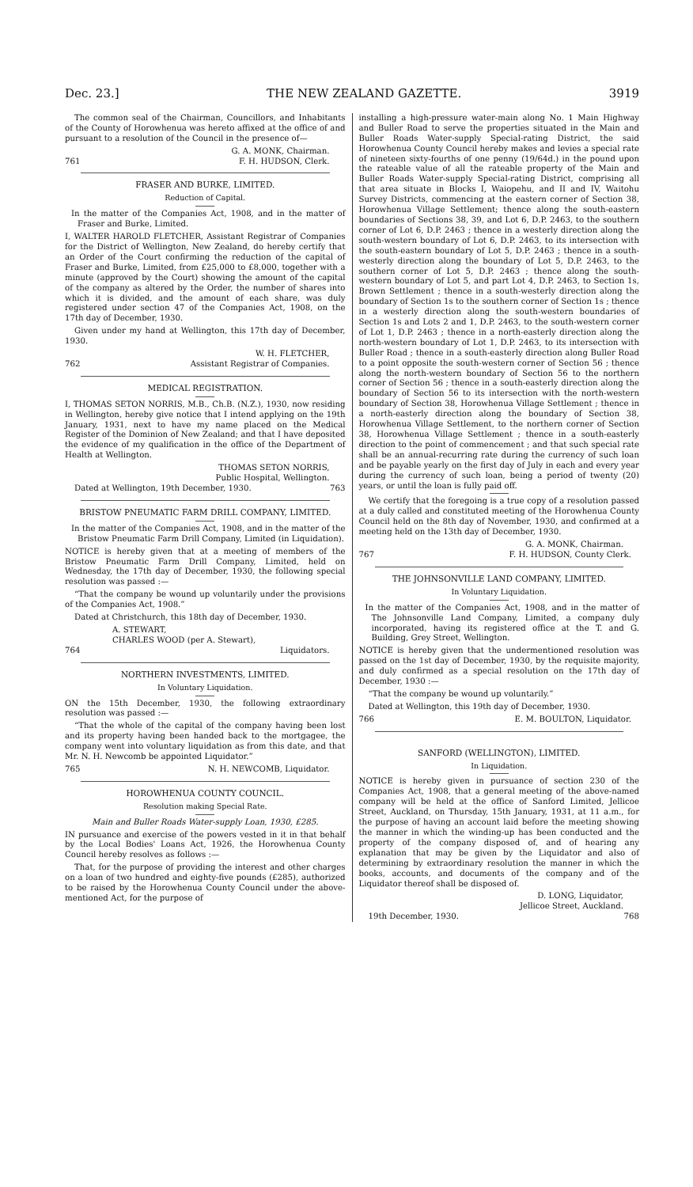Dec. 23.] THE NEW ZEALAND GAZETTE. 3919
The common seal of the Chairman, Councillors, and Inhabitants of the County of Horowhenua was hereto affixed at the office of and pursuant to a resolution of the Council in the presence of—
G. A. MONK, Chairman.
761 F. H. HUDSON, Clerk.
FRASER AND BURKE, LIMITED.
Reduction of Capital.
In the matter of the Companies Act, 1908, and in the matter of Fraser and Burke, Limited.
I, WALTER HAROLD FLETCHER, Assistant Registrar of Companies for the District of Wellington, New Zealand, do hereby certify that an Order of the Court confirming the reduction of the capital of Fraser and Burke, Limited, from £25,000 to £8,000, together with a minute (approved by the Court) showing the amount of the capital of the company as altered by the Order, the number of shares into which it is divided, and the amount of each share, was duly registered under section 47 of the Companies Act, 1908, on the 17th day of December, 1930.
Given under my hand at Wellington, this 17th day of December, 1930.
W. H. FLETCHER,
762 Assistant Registrar of Companies.
MEDICAL REGISTRATION.
I, THOMAS SETON NORRIS, M.B., Ch.B. (N.Z.), 1930, now residing in Wellington, hereby give notice that I intend applying on the 19th January, 1931, next to have my name placed on the Medical Register of the Dominion of New Zealand; and that I have deposited the evidence of my qualification in the office of the Department of Health at Wellington.
THOMAS SETON NORRIS,
Public Hospital, Wellington.
Dated at Wellington, 19th December, 1930. 763
BRISTOW PNEUMATIC FARM DRILL COMPANY, LIMITED.
In the matter of the Companies Act, 1908, and in the matter of the Bristow Pneumatic Farm Drill Company, Limited (in Liquidation).
NOTICE is hereby given that at a meeting of members of the Bristow Pneumatic Farm Drill Company, Limited, held on Wednesday, the 17th day of December, 1930, the following special resolution was passed :—
“That the company be wound up voluntarily under the provisions of the Companies Act, 1908.”
Dated at Christchurch, this 18th day of December, 1930.
A. STEWART,
CHARLES WOOD (per A. Stewart),
764 Liquidators.
NORTHERN INVESTMENTS, LIMITED.
In Voluntary Liquidation.
ON the 15th December, 1930, the following extraordinary resolution was passed :—
“That the whole of the capital of the company having been lost and its property having been handed back to the mortgagee, the company went into voluntary liquidation as from this date, and that Mr. N. H. Newcomb be appointed Liquidator.”
765 N. H. NEWCOMB, Liquidator.
HOROWHENUA COUNTY COUNCIL.
Resolution making Special Rate.
Main and Buller Roads Water-supply Loan, 1930, £285.
IN pursuance and exercise of the powers vested in it in that behalf by the Local Bodies' Loans Act, 1926, the Horowhenua County Council hereby resolves as follows :—
That, for the purpose of providing the interest and other charges on a loan of two hundred and eighty-five pounds (£285), authorized to be raised by the Horowhenua County Council under the above-mentioned Act, for the purpose of
installing a high-pressure water-main along No. 1 Main Highway and Buller Road to serve the properties situated in the Main and Buller Roads Water-supply Special-rating District, the said Horowhenua County Council hereby makes and levies a special rate of nineteen sixty-fourths of one penny (19/64d.) in the pound upon the rateable value of all the rateable property of the Main and Buller Roads Water-supply Special-rating District, comprising all that area situate in Blocks I, Waiopehu, and II and IV, Waitohu Survey Districts, commencing at the eastern corner of Section 38, Horowhenua Village Settlement; thence along the south-eastern boundaries of Sections 38, 39, and Lot 6, D.P. 2463, to the southern corner of Lot 6, D.P. 2463 ; thence in a westerly direction along the south-western boundary of Lot 6, D.P. 2463, to its intersection with the south-eastern boundary of Lot 5, D.P. 2463 ; thence in a south-westerly direction along the boundary of Lot 5, D.P. 2463, to the southern corner of Lot 5, D.P. 2463 ; thence along the south-western boundary of Lot 5, and part Lot 4, D.P. 2463, to Section 1s, Brown Settlement ; thence in a south-westerly direction along the boundary of Section 1s to the southern corner of Section 1s ; thence in a westerly direction along the south-western boundaries of Section 1s and Lots 2 and 1, D.P. 2463, to the south-western corner of Lot 1, D.P. 2463 ; thence in a north-easterly direction along the north-western boundary of Lot 1, D.P. 2463, to its intersection with Buller Road ; thence in a south-easterly direction along Buller Road to a point opposite the south-western corner of Section 56 ; thence along the north-western boundary of Section 56 to the northern corner of Section 56 ; thence in a south-easterly direction along the boundary of Section 56 to its intersection with the north-western boundary of Section 38, Horowhenua Village Settlement ; thence in a north-easterly direction along the boundary of Section 38, Horowhenua Village Settlement, to the northern corner of Section 38, Horowhenua Village Settlement ; thence in a south-easterly direction to the point of commencement ; and that such special rate shall be an annual-recurring rate during the currency of such loan and be payable yearly on the first day of July in each and every year during the currency of such loan, being a period of twenty (20) years, or until the loan is fully paid off.
We certify that the foregoing is a true copy of a resolution passed at a duly called and constituted meeting of the Horowhenua County Council held on the 8th day of November, 1930, and confirmed at a meeting held on the 13th day of December, 1930.
G. A. MONK, Chairman.
767 F. H. HUDSON, County Clerk.
THE JOHNSONVILLE LAND COMPANY, LIMITED.
In Voluntary Liquidation.
In the matter of the Companies Act, 1908, and in the matter of The Johnsonville Land Company, Limited, a company duly incorporated, having its registered office at the T. and G. Building, Grey Street, Wellington.
NOTICE is hereby given that the undermentioned resolution was passed on the 1st day of December, 1930, by the requisite majority, and duly confirmed as a special resolution on the 17th day of December, 1930 :—
“That the company be wound up voluntarily.”
Dated at Wellington, this 19th day of December, 1930.
766 E. M. BOULTON, Liquidator.
SANFORD (WELLINGTON), LIMITED.
In Liquidation.
NOTICE is hereby given in pursuance of section 230 of the Companies Act, 1908, that a general meeting of the above-named company will be held at the office of Sanford Limited, Jellicoe Street, Auckland, on Thursday, 15th January, 1931, at 11 a.m., for the purpose of having an account laid before the meeting showing the manner in which the winding-up has been conducted and the property of the company disposed of, and of hearing any explanation that may be given by the Liquidator and also of determining by extraordinary resolution the manner in which the books, accounts, and documents of the company and of the Liquidator thereof shall be disposed of.
D. LONG, Liquidator,
Jellicoe Street, Auckland.
19th December, 1930. 768